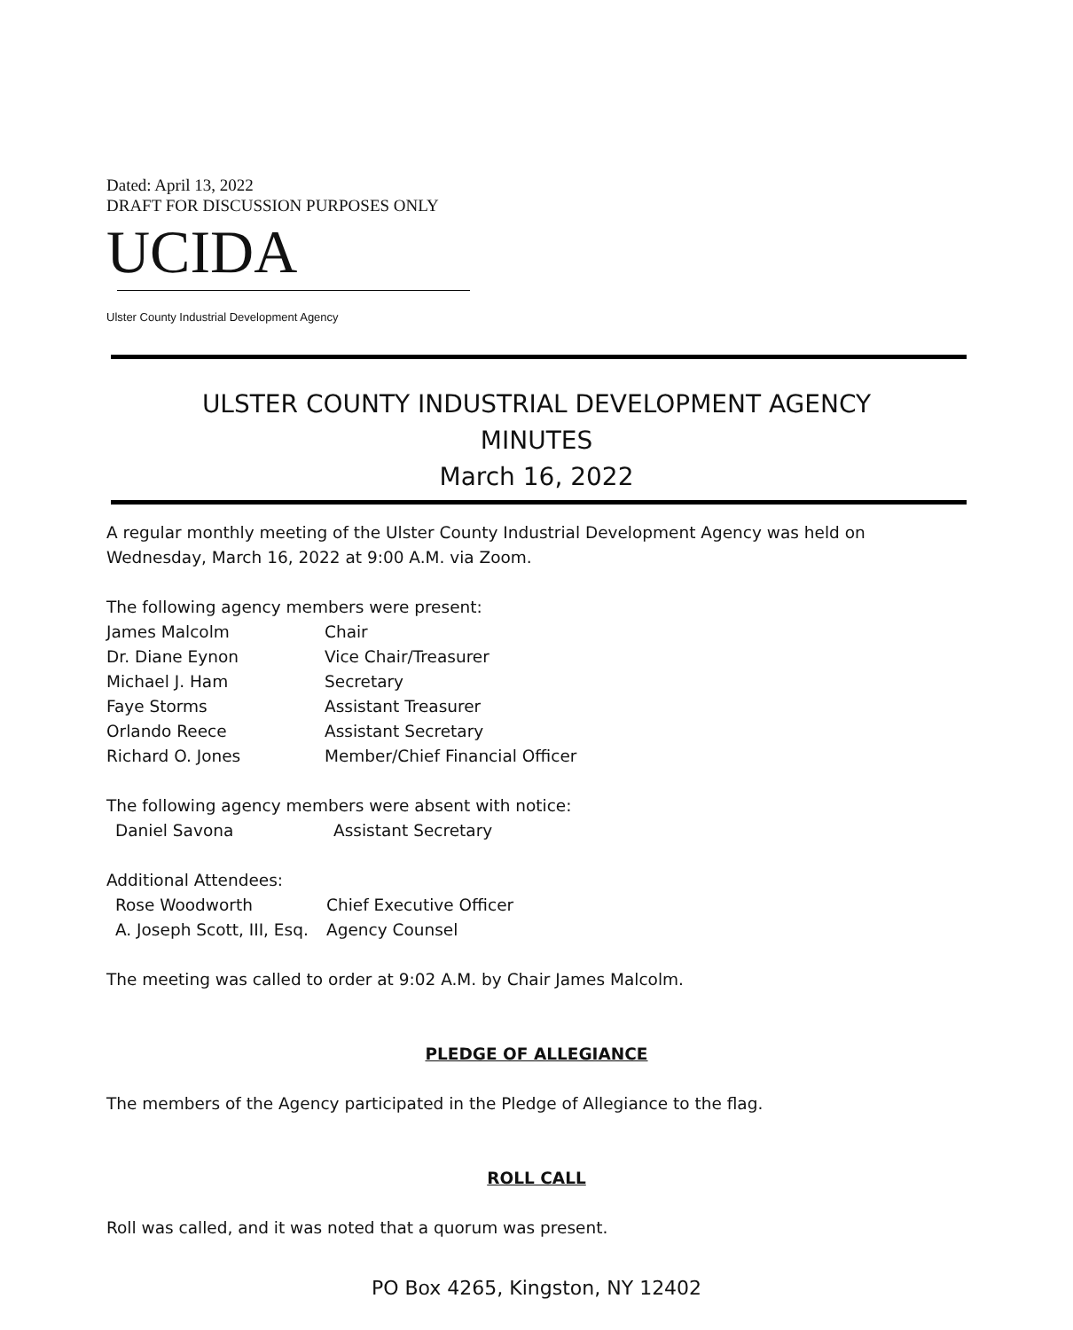Dated: April 13, 2022
DRAFT FOR DISCUSSION PURPOSES ONLY
UCIDA
Ulster County Industrial Development Agency
ULSTER COUNTY INDUSTRIAL DEVELOPMENT AGENCY
MINUTES
March 16, 2022
A regular monthly meeting of the Ulster County Industrial Development Agency was held on Wednesday, March 16, 2022 at 9:00 A.M. via Zoom.
The following agency members were present:
James Malcolm Chair
Dr. Diane Eynon Vice Chair/Treasurer
Michael J. Ham Secretary
Faye Storms Assistant Treasurer
Orlando Reece Assistant Secretary
Richard O. Jones Member/Chief Financial Officer
The following agency members were absent with notice:
Daniel Savona Assistant Secretary
Additional Attendees:
Rose Woodworth Chief Executive Officer
A. Joseph Scott, III, Esq. Agency Counsel
The meeting was called to order at 9:02 A.M. by Chair James Malcolm.
PLEDGE OF ALLEGIANCE
The members of the Agency participated in the Pledge of Allegiance to the flag.
ROLL CALL
Roll was called, and it was noted that a quorum was present.
PO Box 4265, Kingston, NY 12402